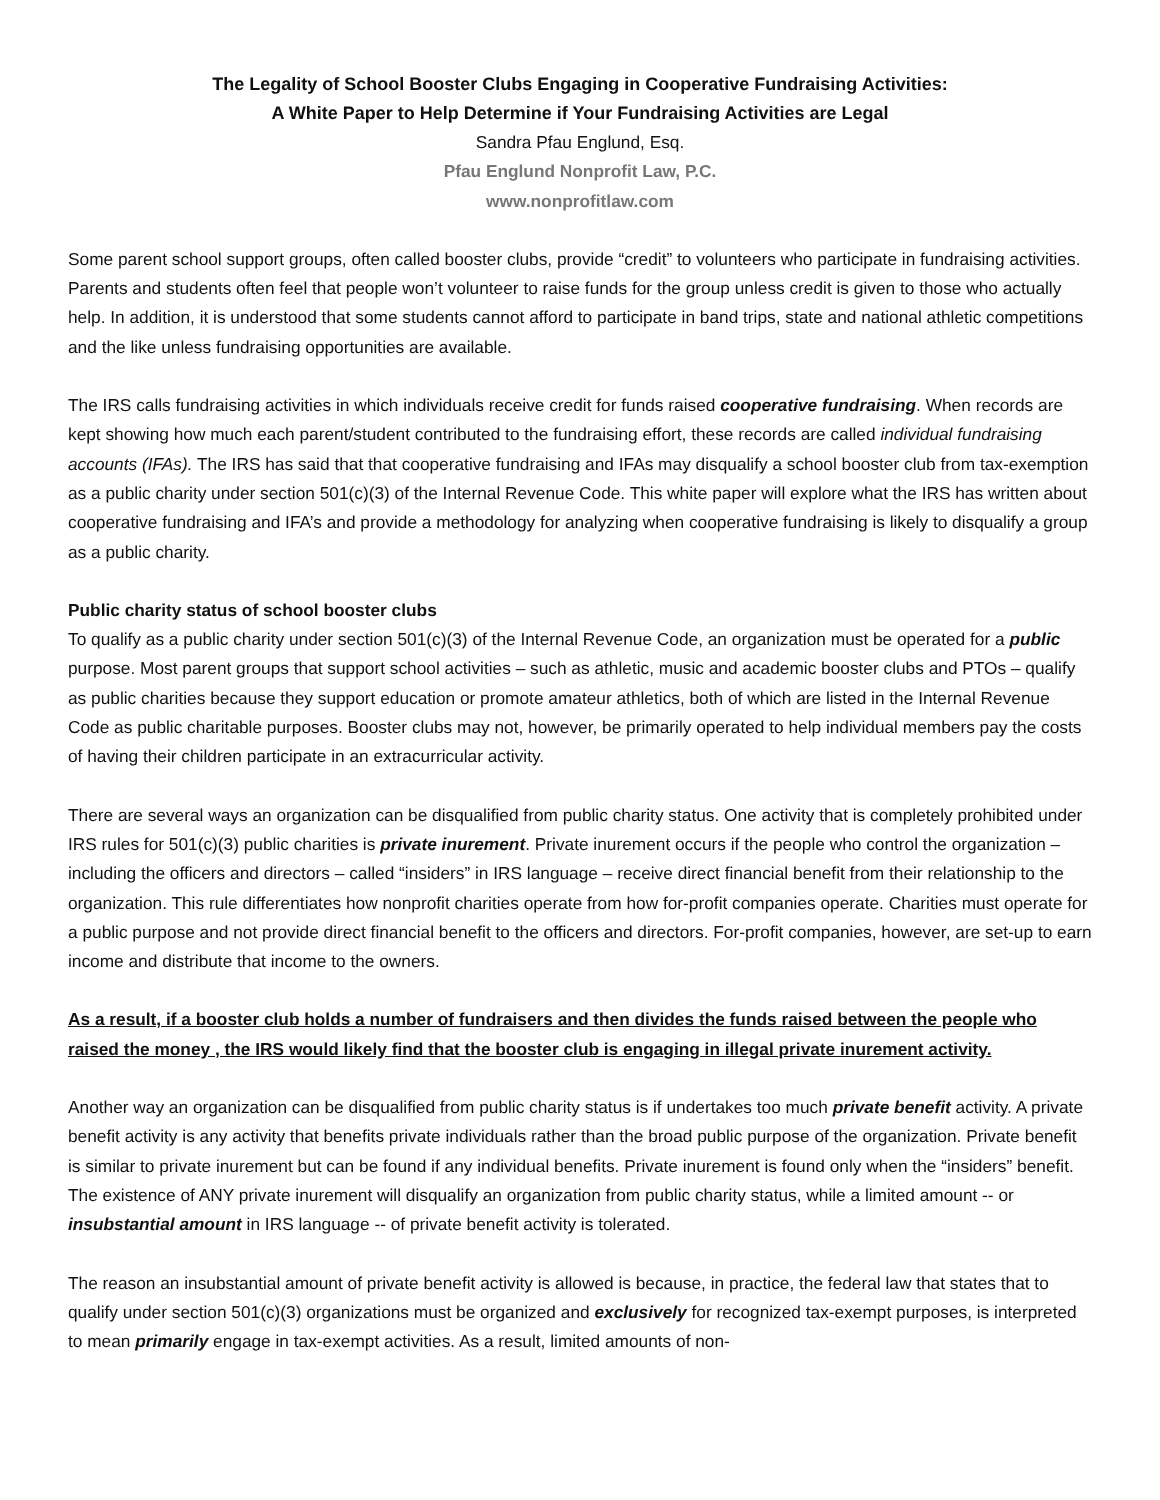The Legality of School Booster Clubs Engaging in Cooperative Fundraising Activities:
A White Paper to Help Determine if Your Fundraising Activities are Legal
Sandra Pfau Englund, Esq.
Pfau Englund Nonprofit Law, P.C.
www.nonprofitlaw.com
Some parent school support groups, often called booster clubs, provide “credit” to volunteers who participate in fundraising activities. Parents and students often feel that people won’t volunteer to raise funds for the group unless credit is given to those who actually help. In addition, it is understood that some students cannot afford to participate in band trips, state and national athletic competitions and the like unless fundraising opportunities are available.
The IRS calls fundraising activities in which individuals receive credit for funds raised cooperative fundraising. When records are kept showing how much each parent/student contributed to the fundraising effort, these records are called individual fundraising accounts (IFAs). The IRS has said that that cooperative fundraising and IFAs may disqualify a school booster club from tax-exemption as a public charity under section 501(c)(3) of the Internal Revenue Code. This white paper will explore what the IRS has written about cooperative fundraising and IFA’s and provide a methodology for analyzing when cooperative fundraising is likely to disqualify a group as a public charity.
Public charity status of school booster clubs
To qualify as a public charity under section 501(c)(3) of the Internal Revenue Code, an organization must be operated for a public purpose. Most parent groups that support school activities – such as athletic, music and academic booster clubs and PTOs – qualify as public charities because they support education or promote amateur athletics, both of which are listed in the Internal Revenue Code as public charitable purposes. Booster clubs may not, however, be primarily operated to help individual members pay the costs of having their children participate in an extracurricular activity.
There are several ways an organization can be disqualified from public charity status. One activity that is completely prohibited under IRS rules for 501(c)(3) public charities is private inurement. Private inurement occurs if the people who control the organization – including the officers and directors – called “insiders” in IRS language – receive direct financial benefit from their relationship to the organization. This rule differentiates how nonprofit charities operate from how for-profit companies operate. Charities must operate for a public purpose and not provide direct financial benefit to the officers and directors. For-profit companies, however, are set-up to earn income and distribute that income to the owners.
As a result, if a booster club holds a number of fundraisers and then divides the funds raised between the people who raised the money , the IRS would likely find that the booster club is engaging in illegal private inurement activity.
Another way an organization can be disqualified from public charity status is if undertakes too much private benefit activity. A private benefit activity is any activity that benefits private individuals rather than the broad public purpose of the organization. Private benefit is similar to private inurement but can be found if any individual benefits. Private inurement is found only when the “insiders” benefit. The existence of ANY private inurement will disqualify an organization from public charity status, while a limited amount -- or insubstantial amount in IRS language -- of private benefit activity is tolerated.
The reason an insubstantial amount of private benefit activity is allowed is because, in practice, the federal law that states that to qualify under section 501(c)(3) organizations must be organized and exclusively for recognized tax-exempt purposes, is interpreted to mean primarily engage in tax-exempt activities. As a result, limited amounts of non-